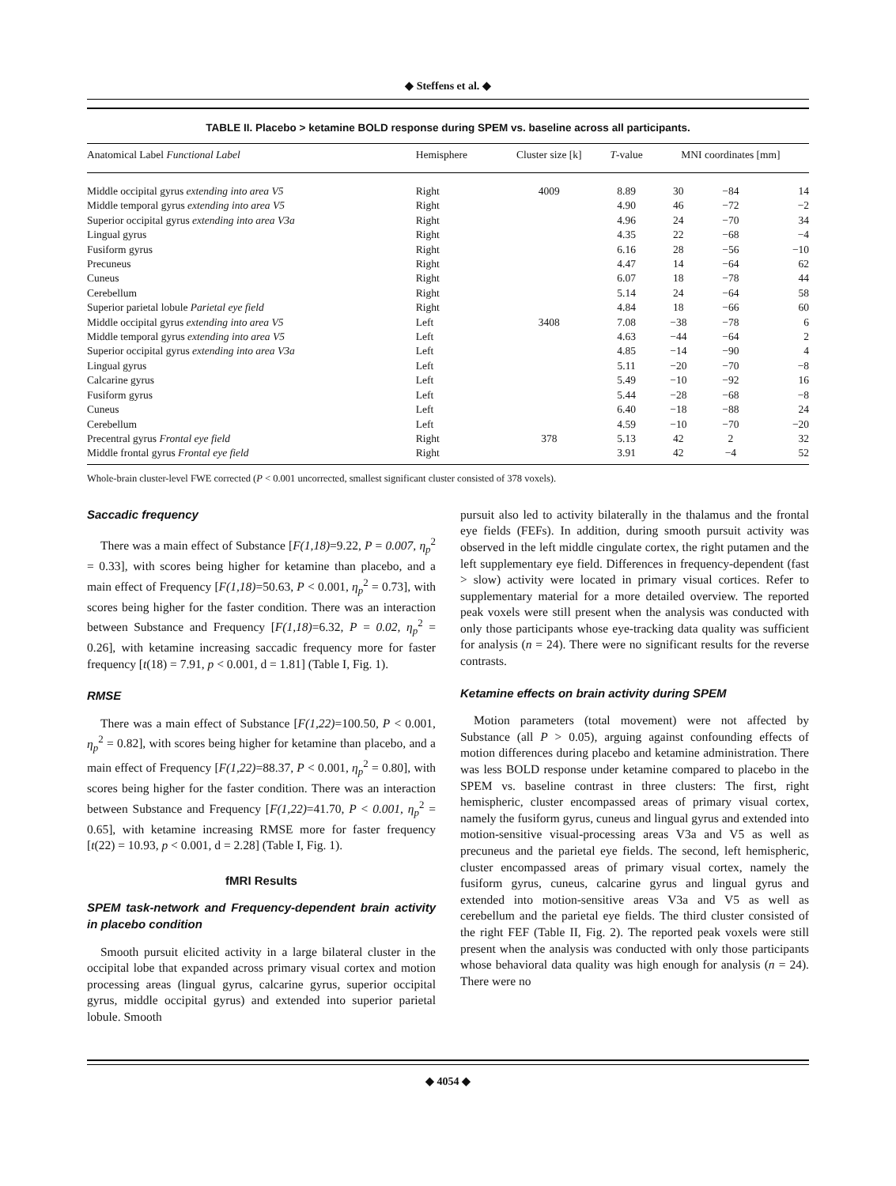◆ Steffens et al. ◆
TABLE II. Placebo > ketamine BOLD response during SPEM vs. baseline across all participants.
| Anatomical Label Functional Label | Hemisphere | Cluster size [k] | T -value | MNI coordinates [mm] | | |
| --- | --- | --- | --- | --- | --- | --- |
| Middle occipital gyrus extending into area V5 | Right | 4009 | 8.89 | 30 | −84 | 14 |
| Middle temporal gyrus extending into area V5 | Right | | 4.90 | 46 | −72 | −2 |
| Superior occipital gyrus extending into area V3a | Right | | 4.96 | 24 | −70 | 34 |
| Lingual gyrus | Right | | 4.35 | 22 | −68 | −4 |
| Fusiform gyrus | Right | | 6.16 | 28 | −56 | −10 |
| Precuneus | Right | | 4.47 | 14 | −64 | 62 |
| Cuneus | Right | | 6.07 | 18 | −78 | 44 |
| Cerebellum | Right | | 5.14 | 24 | −64 | 58 |
| Superior parietal lobule Parietal eye field | Right | | 4.84 | 18 | −66 | 60 |
| Middle occipital gyrus extending into area V5 | Left | 3408 | 7.08 | −38 | −78 | 6 |
| Middle temporal gyrus extending into area V5 | Left | | 4.63 | −44 | −64 | 2 |
| Superior occipital gyrus extending into area V3a | Left | | 4.85 | −14 | −90 | 4 |
| Lingual gyrus | Left | | 5.11 | −20 | −70 | −8 |
| Calcarine gyrus | Left | | 5.49 | −10 | −92 | 16 |
| Fusiform gyrus | Left | | 5.44 | −28 | −68 | −8 |
| Cuneus | Left | | 6.40 | −18 | −88 | 24 |
| Cerebellum | Left | | 4.59 | −10 | −70 | −20 |
| Precentral gyrus Frontal eye field | Right | 378 | 5.13 | 42 | 2 | 32 |
| Middle frontal gyrus Frontal eye field | Right | | 3.91 | 42 | −4 | 52 |
Whole-brain cluster-level FWE corrected (P < 0.001 uncorrected, smallest significant cluster consisted of 378 voxels).
Saccadic frequency
There was a main effect of Substance [F(1,18)=9.22, P = 0.007, η<sub>p</sub><sup>2</sup> = 0.33], with scores being higher for ketamine than placebo, and a main effect of Frequency [F(1,18)=50.63, P < 0.001, η<sub>p</sub><sup>2</sup> = 0.73], with scores being higher for the faster condition. There was an interaction between Substance and Frequency [F(1,18)=6.32, P = 0.02, η<sub>p</sub><sup>2</sup> = 0.26], with ketamine increasing saccadic frequency more for faster frequency [t(18) = 7.91, p < 0.001, d = 1.81] (Table I, Fig. 1).
RMSE
There was a main effect of Substance [F(1,22)=100.50, P < 0.001, η<sub>p</sub><sup>2</sup> = 0.82], with scores being higher for ketamine than placebo, and a main effect of Frequency [F(1,22)=88.37, P < 0.001, η<sub>p</sub><sup>2</sup> = 0.80], with scores being higher for the faster condition. There was an interaction between Substance and Frequency [F(1,22)=41.70, P < 0.001, η<sub>p</sub><sup>2</sup> = 0.65], with ketamine increasing RMSE more for faster frequency [t(22) = 10.93, p < 0.001, d = 2.28] (Table I, Fig. 1).
fMRI Results
SPEM task-network and Frequency-dependent brain activity in placebo condition
Smooth pursuit elicited activity in a large bilateral cluster in the occipital lobe that expanded across primary visual cortex and motion processing areas (lingual gyrus, calcarine gyrus, superior occipital gyrus, middle occipital gyrus) and extended into superior parietal lobule. Smooth
pursuit also led to activity bilaterally in the thalamus and the frontal eye fields (FEFs). In addition, during smooth pursuit activity was observed in the left middle cingulate cortex, the right putamen and the left supplementary eye field. Differences in frequency-dependent (fast > slow) activity were located in primary visual cortices. Refer to supplementary material for a more detailed overview. The reported peak voxels were still present when the analysis was conducted with only those participants whose eye-tracking data quality was sufficient for analysis (n = 24). There were no significant results for the reverse contrasts.
Ketamine effects on brain activity during SPEM
Motion parameters (total movement) were not affected by Substance (all P > 0.05), arguing against confounding effects of motion differences during placebo and ketamine administration. There was less BOLD response under ketamine compared to placebo in the SPEM vs. baseline contrast in three clusters: The first, right hemispheric, cluster encompassed areas of primary visual cortex, namely the fusiform gyrus, cuneus and lingual gyrus and extended into motion-sensitive visual-processing areas V3a and V5 as well as precuneus and the parietal eye fields. The second, left hemispheric, cluster encompassed areas of primary visual cortex, namely the fusiform gyrus, cuneus, calcarine gyrus and lingual gyrus and extended into motion-sensitive areas V3a and V5 as well as cerebellum and the parietal eye fields. The third cluster consisted of the right FEF (Table II, Fig. 2). The reported peak voxels were still present when the analysis was conducted with only those participants whose behavioral data quality was high enough for analysis (n = 24). There were no
◆ 4054 ◆